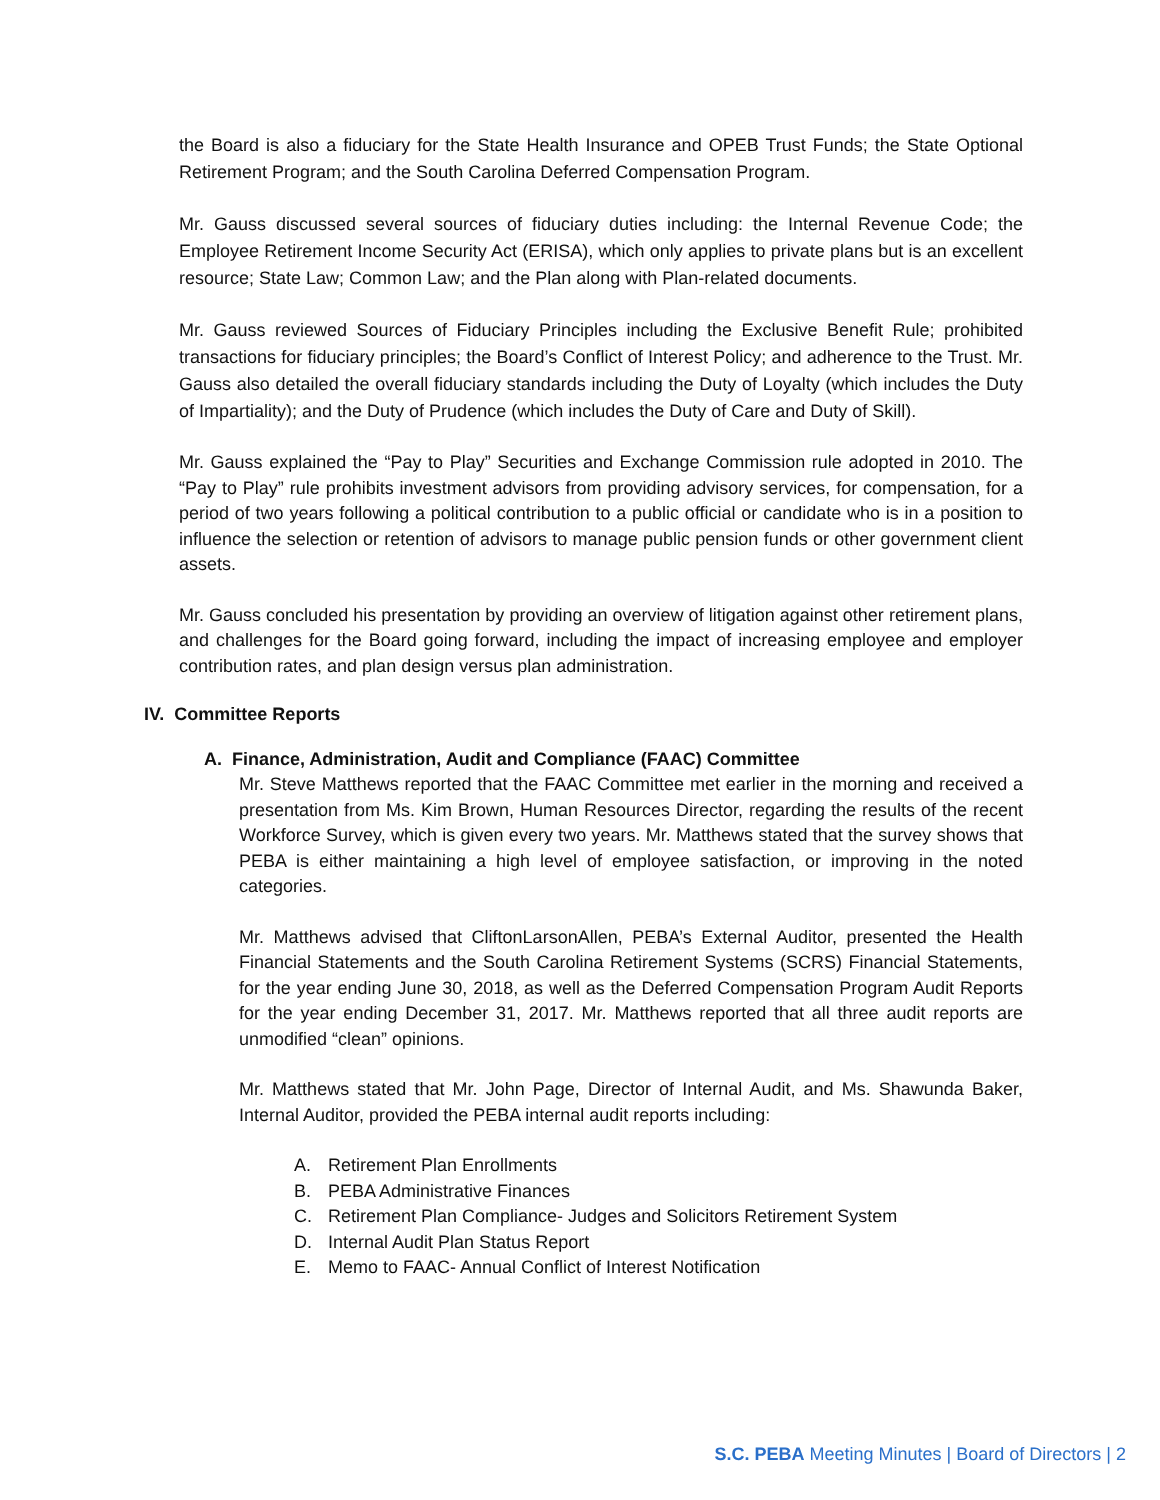the Board is also a fiduciary for the State Health Insurance and OPEB Trust Funds; the State Optional Retirement Program; and the South Carolina Deferred Compensation Program.
Mr. Gauss discussed several sources of fiduciary duties including: the Internal Revenue Code; the Employee Retirement Income Security Act (ERISA), which only applies to private plans but is an excellent resource; State Law; Common Law; and the Plan along with Plan-related documents.
Mr. Gauss reviewed Sources of Fiduciary Principles including the Exclusive Benefit Rule; prohibited transactions for fiduciary principles; the Board’s Conflict of Interest Policy; and adherence to the Trust. Mr. Gauss also detailed the overall fiduciary standards including the Duty of Loyalty (which includes the Duty of Impartiality); and the Duty of Prudence (which includes the Duty of Care and Duty of Skill).
Mr. Gauss explained the “Pay to Play” Securities and Exchange Commission rule adopted in 2010. The “Pay to Play” rule prohibits investment advisors from providing advisory services, for compensation, for a period of two years following a political contribution to a public official or candidate who is in a position to influence the selection or retention of advisors to manage public pension funds or other government client assets.
Mr. Gauss concluded his presentation by providing an overview of litigation against other retirement plans, and challenges for the Board going forward, including the impact of increasing employee and employer contribution rates, and plan design versus plan administration.
IV. Committee Reports
A. Finance, Administration, Audit and Compliance (FAAC) Committee
Mr. Steve Matthews reported that the FAAC Committee met earlier in the morning and received a presentation from Ms. Kim Brown, Human Resources Director, regarding the results of the recent Workforce Survey, which is given every two years. Mr. Matthews stated that the survey shows that PEBA is either maintaining a high level of employee satisfaction, or improving in the noted categories.
Mr. Matthews advised that CliftonLarsonAllen, PEBA’s External Auditor, presented the Health Financial Statements and the South Carolina Retirement Systems (SCRS) Financial Statements, for the year ending June 30, 2018, as well as the Deferred Compensation Program Audit Reports for the year ending December 31, 2017. Mr. Matthews reported that all three audit reports are unmodified “clean” opinions.
Mr. Matthews stated that Mr. John Page, Director of Internal Audit, and Ms. Shawunda Baker, Internal Auditor, provided the PEBA internal audit reports including:
A. Retirement Plan Enrollments
B. PEBA Administrative Finances
C. Retirement Plan Compliance- Judges and Solicitors Retirement System
D. Internal Audit Plan Status Report
E. Memo to FAAC- Annual Conflict of Interest Notification
S.C. PEBA Meeting Minutes | Board of Directors | 2